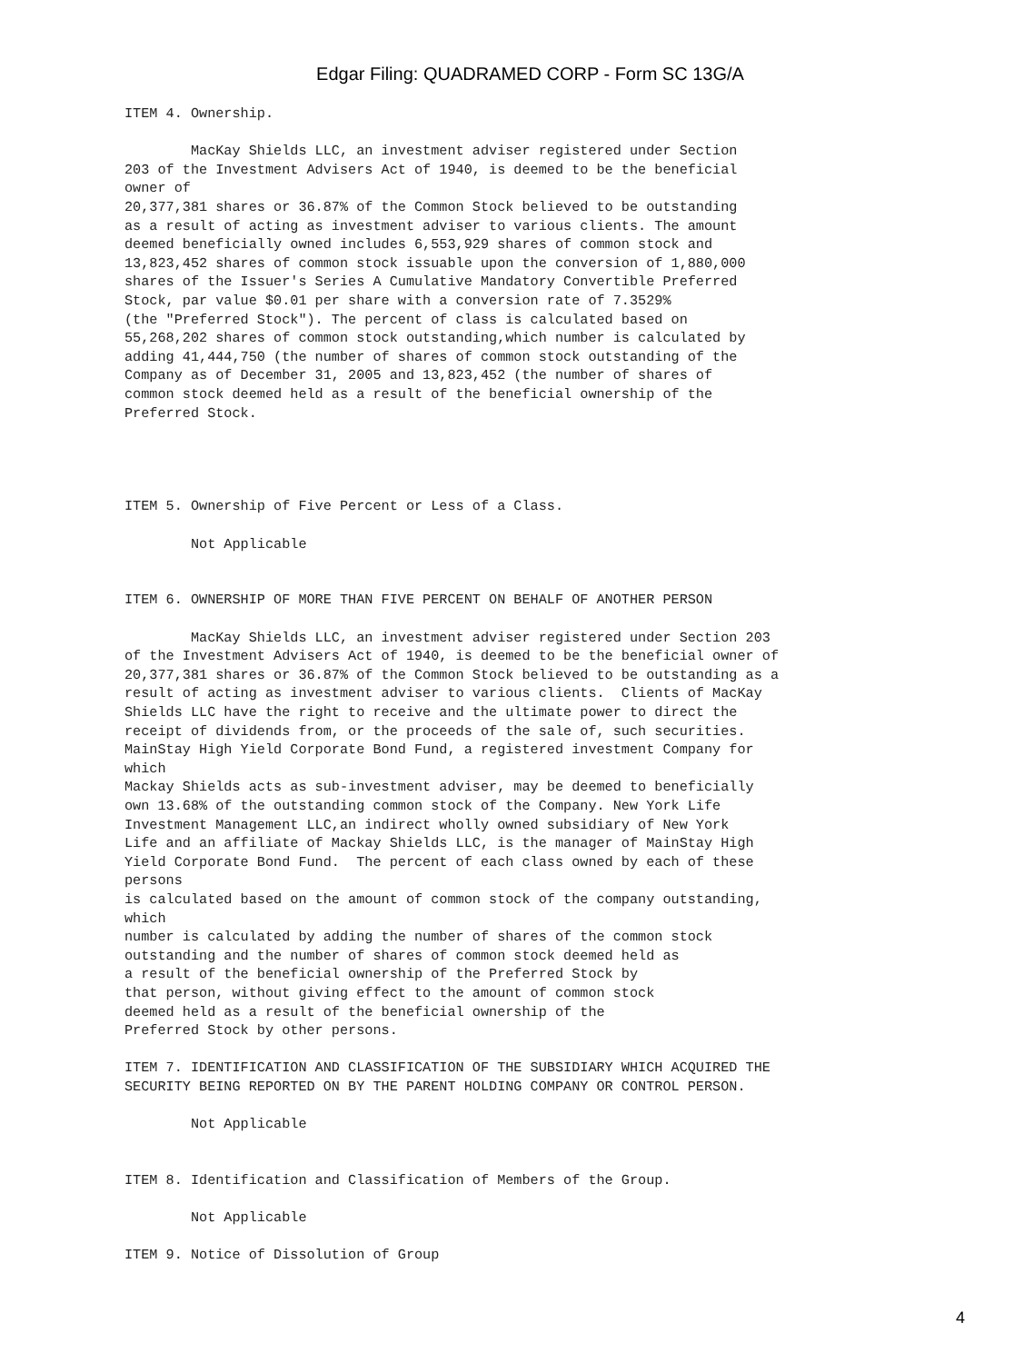Edgar Filing: QUADRAMED CORP - Form SC 13G/A
ITEM 4. Ownership.

        MacKay Shields LLC, an investment adviser registered under Section
203 of the Investment Advisers Act of 1940, is deemed to be the beneficial
owner of
20,377,381 shares or 36.87% of the Common Stock believed to be outstanding
as a result of acting as investment adviser to various clients. The amount
deemed beneficially owned includes 6,553,929 shares of common stock and
13,823,452 shares of common stock issuable upon the conversion of 1,880,000
shares of the Issuer's Series A Cumulative Mandatory Convertible Preferred
Stock, par value $0.01 per share with a conversion rate of 7.3529%
(the "Preferred Stock"). The percent of class is calculated based on
55,268,202 shares of common stock outstanding,which number is calculated by
adding 41,444,750 (the number of shares of common stock outstanding of the
Company as of December 31, 2005 and 13,823,452 (the number of shares of
common stock deemed held as a result of the beneficial ownership of the
Preferred Stock.




ITEM 5. Ownership of Five Percent or Less of a Class.

        Not Applicable


ITEM 6. OWNERSHIP OF MORE THAN FIVE PERCENT ON BEHALF OF ANOTHER PERSON

        MacKay Shields LLC, an investment adviser registered under Section 203
of the Investment Advisers Act of 1940, is deemed to be the beneficial owner of
20,377,381 shares or 36.87% of the Common Stock believed to be outstanding as a
result of acting as investment adviser to various clients.  Clients of MacKay
Shields LLC have the right to receive and the ultimate power to direct the
receipt of dividends from, or the proceeds of the sale of, such securities.
MainStay High Yield Corporate Bond Fund, a registered investment Company for
which
Mackay Shields acts as sub-investment adviser, may be deemed to beneficially
own 13.68% of the outstanding common stock of the Company. New York Life
Investment Management LLC,an indirect wholly owned subsidiary of New York
Life and an affiliate of Mackay Shields LLC, is the manager of MainStay High
Yield Corporate Bond Fund.  The percent of each class owned by each of these
persons
is calculated based on the amount of common stock of the company outstanding,
which
number is calculated by adding the number of shares of the common stock
outstanding and the number of shares of common stock deemed held as
a result of the beneficial ownership of the Preferred Stock by
that person, without giving effect to the amount of common stock
deemed held as a result of the beneficial ownership of the
Preferred Stock by other persons.

ITEM 7. IDENTIFICATION AND CLASSIFICATION OF THE SUBSIDIARY WHICH ACQUIRED THE
SECURITY BEING REPORTED ON BY THE PARENT HOLDING COMPANY OR CONTROL PERSON.

        Not Applicable


ITEM 8. Identification and Classification of Members of the Group.

        Not Applicable

ITEM 9. Notice of Dissolution of Group
4